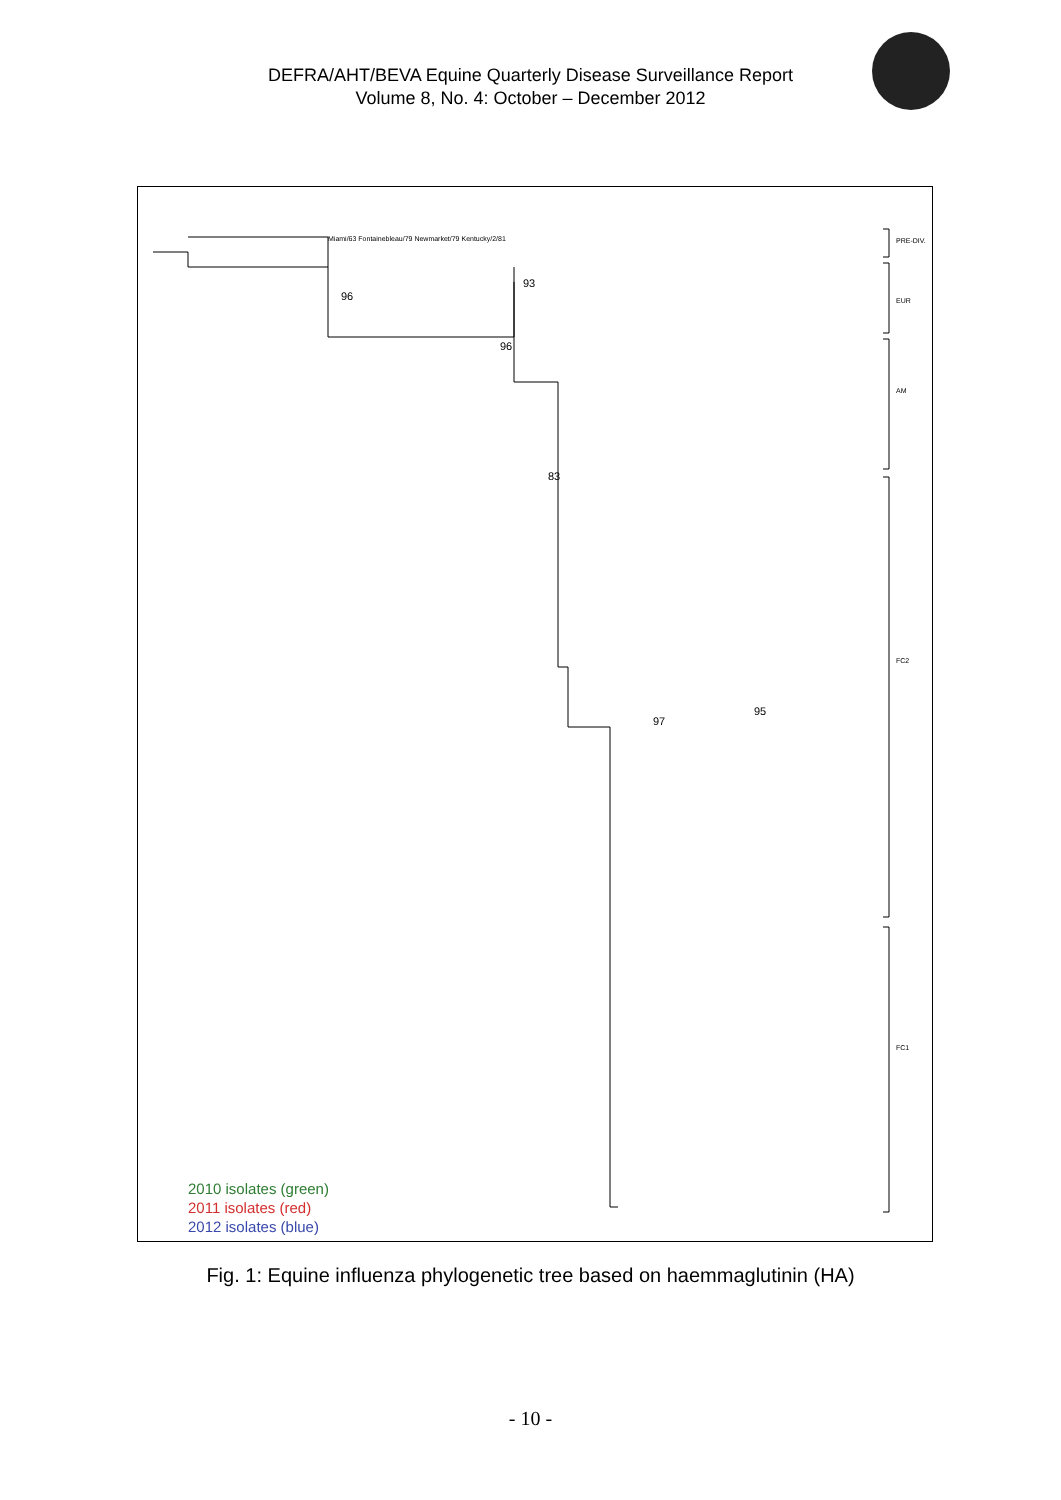DEFRA/AHT/BEVA Equine Quarterly Disease Surveillance Report
Volume 8, No. 4: October – December 2012
Miami/63 Fontainebleau/79 Newmarket/79 Kentucky/2/81
93
96
96
83
95
97
PRE-DIV.
EUR
AM
FC2
FC1
2010 isolates (green)
2011 isolates (red)
2012 isolates (blue)
Fig. 1: Equine influenza phylogenetic tree based on haemmaglutinin (HA)
- 10 -